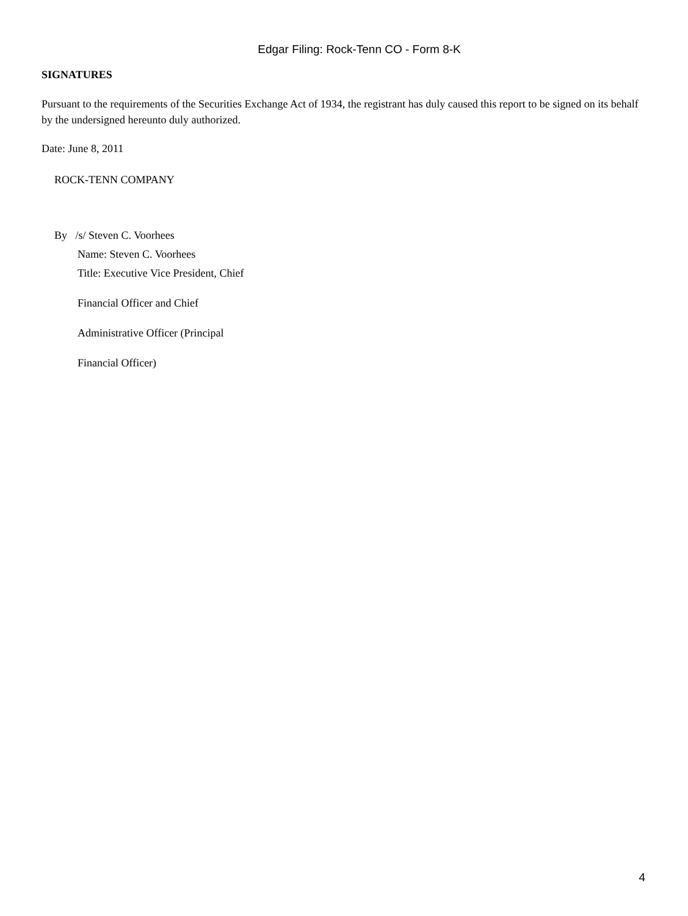Edgar Filing: Rock-Tenn CO - Form 8-K
SIGNATURES
Pursuant to the requirements of the Securities Exchange Act of 1934, the registrant has duly caused this report to be signed on its behalf by the undersigned hereunto duly authorized.
Date: June 8, 2011
ROCK-TENN COMPANY
By /s/ Steven C. Voorhees
Name: Steven C. Voorhees
Title: Executive Vice President, Chief
Financial Officer and Chief
Administrative Officer (Principal
Financial Officer)
4